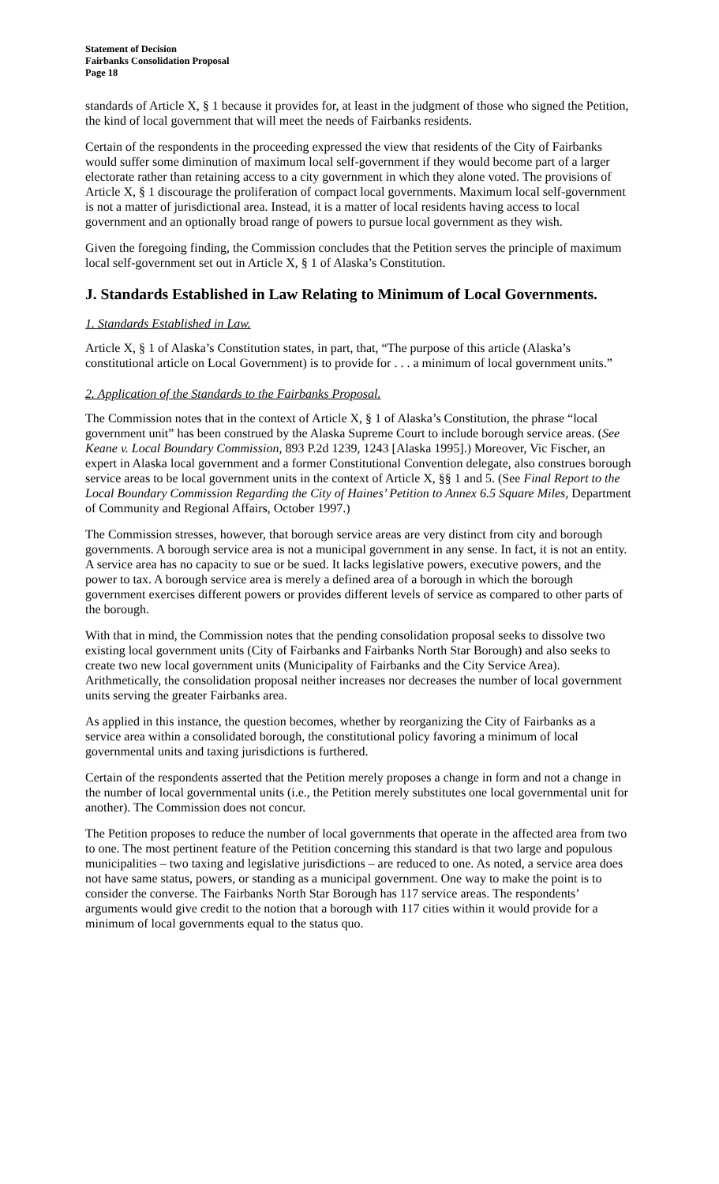Statement of Decision
Fairbanks Consolidation Proposal
Page 18
standards of Article X, § 1 because it provides for, at least in the judgment of those who signed the Petition, the kind of local government that will meet the needs of Fairbanks residents.
Certain of the respondents in the proceeding expressed the view that residents of the City of Fairbanks would suffer some diminution of maximum local self-government if they would become part of a larger electorate rather than retaining access to a city government in which they alone voted. The provisions of Article X, § 1 discourage the proliferation of compact local governments. Maximum local self-government is not a matter of jurisdictional area. Instead, it is a matter of local residents having access to local government and an optionally broad range of powers to pursue local government as they wish.
Given the foregoing finding, the Commission concludes that the Petition serves the principle of maximum local self-government set out in Article X, § 1 of Alaska’s Constitution.
J. Standards Established in Law Relating to Minimum of Local Governments.
1. Standards Established in Law.
Article X, § 1 of Alaska’s Constitution states, in part, that, “The purpose of this article (Alaska’s constitutional article on Local Government) is to provide for . . . a minimum of local government units.”
2. Application of the Standards to the Fairbanks Proposal.
The Commission notes that in the context of Article X, § 1 of Alaska’s Constitution, the phrase “local government unit” has been construed by the Alaska Supreme Court to include borough service areas. (See Keane v. Local Boundary Commission, 893 P.2d 1239, 1243 [Alaska 1995].) Moreover, Vic Fischer, an expert in Alaska local government and a former Constitutional Convention delegate, also construes borough service areas to be local government units in the context of Article X, §§ 1 and 5. (See Final Report to the Local Boundary Commission Regarding the City of Haines’ Petition to Annex 6.5 Square Miles, Department of Community and Regional Affairs, October 1997.)
The Commission stresses, however, that borough service areas are very distinct from city and borough governments. A borough service area is not a municipal government in any sense. In fact, it is not an entity. A service area has no capacity to sue or be sued. It lacks legislative powers, executive powers, and the power to tax. A borough service area is merely a defined area of a borough in which the borough government exercises different powers or provides different levels of service as compared to other parts of the borough.
With that in mind, the Commission notes that the pending consolidation proposal seeks to dissolve two existing local government units (City of Fairbanks and Fairbanks North Star Borough) and also seeks to create two new local government units (Municipality of Fairbanks and the City Service Area). Arithmetically, the consolidation proposal neither increases nor decreases the number of local government units serving the greater Fairbanks area.
As applied in this instance, the question becomes, whether by reorganizing the City of Fairbanks as a service area within a consolidated borough, the constitutional policy favoring a minimum of local governmental units and taxing jurisdictions is furthered.
Certain of the respondents asserted that the Petition merely proposes a change in form and not a change in the number of local governmental units (i.e., the Petition merely substitutes one local governmental unit for another). The Commission does not concur.
The Petition proposes to reduce the number of local governments that operate in the affected area from two to one. The most pertinent feature of the Petition concerning this standard is that two large and populous municipalities – two taxing and legislative jurisdictions – are reduced to one. As noted, a service area does not have same status, powers, or standing as a municipal government. One way to make the point is to consider the converse. The Fairbanks North Star Borough has 117 service areas. The respondents’ arguments would give credit to the notion that a borough with 117 cities within it would provide for a minimum of local governments equal to the status quo.